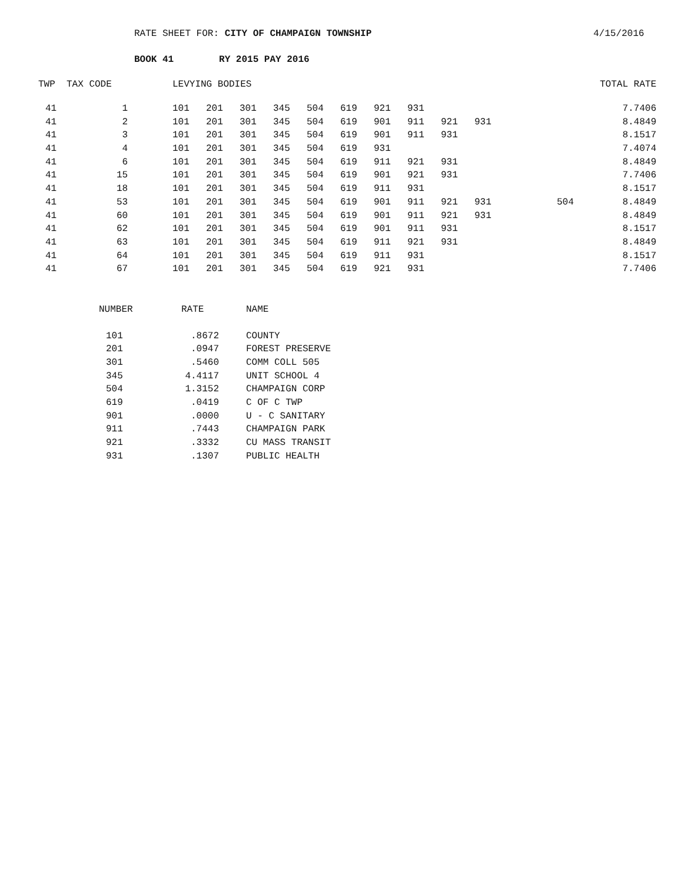RATE SHEET FOR: CITY OF CHAMPAIGN TOWNSHIP 4/15/2016
BOOK 41 RY 2015 PAY 2016
| TWP | TAX CODE | | LEVYING BODIES | | | | | | | | | | | TOTAL RATE |
| --- | --- | --- | --- | --- | --- | --- | --- | --- | --- | --- | --- | --- | --- | --- |
| 41 | 1 | | 101 | 201 | 301 | 345 | 504 | 619 | 921 | 931 | | | | 7.7406 |
| 41 | 2 | | 101 | 201 | 301 | 345 | 504 | 619 | 901 | 911 | 921 | 931 | | 8.4849 |
| 41 | 3 | | 101 | 201 | 301 | 345 | 504 | 619 | 901 | 911 | 931 | | | 8.1517 |
| 41 | 4 | | 101 | 201 | 301 | 345 | 504 | 619 | 931 | | | | | 7.4074 |
| 41 | 6 | | 101 | 201 | 301 | 345 | 504 | 619 | 911 | 921 | 931 | | | 8.4849 |
| 41 | 15 | | 101 | 201 | 301 | 345 | 504 | 619 | 901 | 921 | 931 | | | 7.7406 |
| 41 | 18 | | 101 | 201 | 301 | 345 | 504 | 619 | 911 | 931 | | | | 8.1517 |
| 41 | 53 | | 101 | 201 | 301 | 345 | 504 | 619 | 901 | 911 | 921 | 931 | 504 | 8.4849 |
| 41 | 60 | | 101 | 201 | 301 | 345 | 504 | 619 | 901 | 911 | 921 | 931 | | 8.4849 |
| 41 | 62 | | 101 | 201 | 301 | 345 | 504 | 619 | 901 | 911 | 931 | | | 8.1517 |
| 41 | 63 | | 101 | 201 | 301 | 345 | 504 | 619 | 911 | 921 | 931 | | | 8.4849 |
| 41 | 64 | | 101 | 201 | 301 | 345 | 504 | 619 | 911 | 931 | | | | 8.1517 |
| 41 | 67 | | 101 | 201 | 301 | 345 | 504 | 619 | 921 | 931 | | | | 7.7406 |
| NUMBER | RATE | NAME |
| --- | --- | --- |
| 101 | .8672 | COUNTY |
| 201 | .0947 | FOREST PRESERVE |
| 301 | .5460 | COMM COLL 505 |
| 345 | 4.4117 | UNIT SCHOOL 4 |
| 504 | 1.3152 | CHAMPAIGN CORP |
| 619 | .0419 | C OF C TWP |
| 901 | .0000 | U - C SANITARY |
| 911 | .7443 | CHAMPAIGN PARK |
| 921 | .3332 | CU MASS TRANSIT |
| 931 | .1307 | PUBLIC HEALTH |